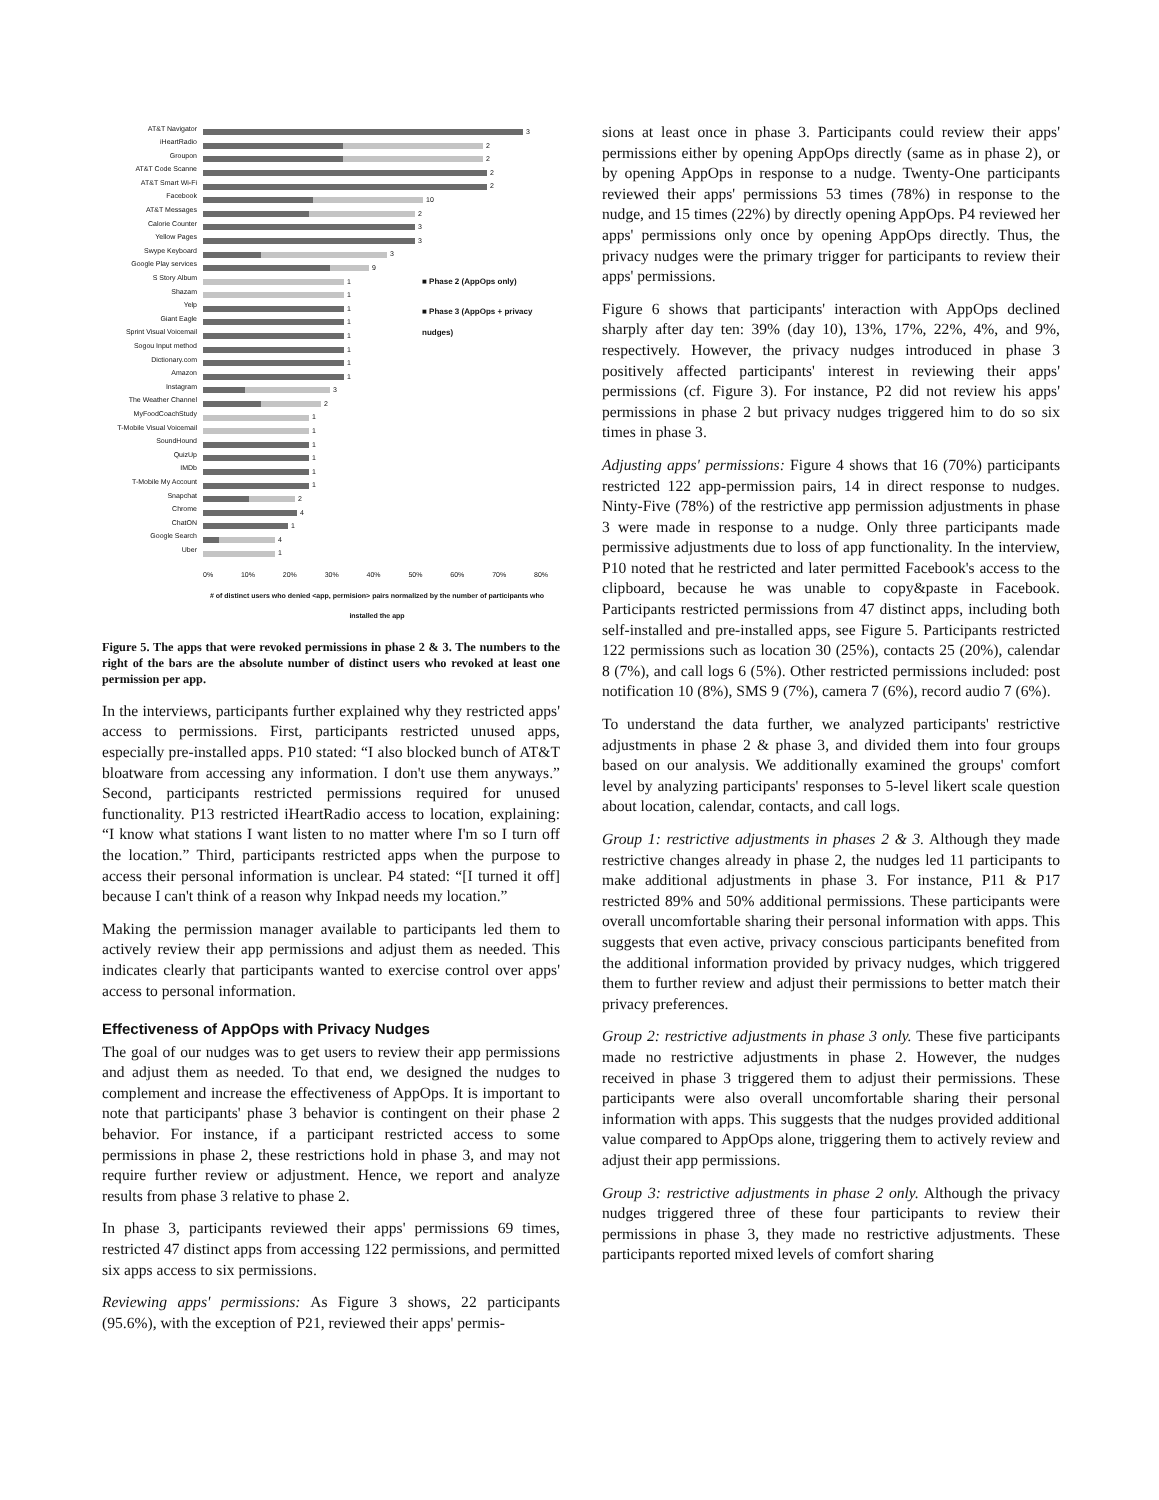■ Phase 2 (AppOps only)
■ Phase 3 (AppOps + privacy
nudges)
AT&T Navigator 3
iHeartRadio 2
Groupon 2
AT&T Code Scanne 2
AT&T Smart Wi-Fi 2
Facebook 10
AT&T Messages 2
Calorie Counter 3
Yellow Pages 3
Swype Keyboard 3
Google Play services 9
S Story Album 1
Shazam 1
Yelp 1
Giant Eagle 1
Sprint Visual Voicemail 1
Sogou Input method 1
Dictionary.com 1
Amazon 1
Instagram 3
The Weather Channel 2
MyFoodCoachStudy 1
T-Mobile Visual Voicemail 1
SoundHound 1
QuizUp 1
IMDb 1
T-Mobile My Account 1
Snapchat 2
Chrome 4
ChatON 1
Google Search 4
Uber 1
0% 10% 20% 30% 40% 50% 60% 70% 80%
# of distinct users who denied <app, permision> pairs normalized by the number of participants who installed the app
Figure 5. The apps that were revoked permissions in phase 2 & 3. The numbers to the right of the bars are the absolute number of distinct users who revoked at least one permission per app.
In the interviews, participants further explained why they restricted apps' access to permissions. First, participants restricted unused apps, especially pre-installed apps. P10 stated: “I also blocked bunch of AT&T bloatware from accessing any information. I don't use them anyways.” Second, participants restricted permissions required for unused functionality. P13 restricted iHeartRadio access to location, explaining: “I know what stations I want listen to no matter where I'm so I turn off the location.” Third, participants restricted apps when the purpose to access their personal information is unclear. P4 stated: “[I turned it off] because I can't think of a reason why Inkpad needs my location.”
Making the permission manager available to participants led them to actively review their app permissions and adjust them as needed. This indicates clearly that participants wanted to exercise control over apps' access to personal information.
Effectiveness of AppOps with Privacy Nudges
The goal of our nudges was to get users to review their app permissions and adjust them as needed. To that end, we designed the nudges to complement and increase the effectiveness of AppOps. It is important to note that participants' phase 3 behavior is contingent on their phase 2 behavior. For instance, if a participant restricted access to some permissions in phase 2, these restrictions hold in phase 3, and may not require further review or adjustment. Hence, we report and analyze results from phase 3 relative to phase 2.
In phase 3, participants reviewed their apps' permissions 69 times, restricted 47 distinct apps from accessing 122 permissions, and permitted six apps access to six permissions.
Reviewing apps' permissions: As Figure 3 shows, 22 participants (95.6%), with the exception of P21, reviewed their apps' permis-
sions at least once in phase 3. Participants could review their apps' permissions either by opening AppOps directly (same as in phase 2), or by opening AppOps in response to a nudge. Twenty-One participants reviewed their apps' permissions 53 times (78%) in response to the nudge, and 15 times (22%) by directly opening AppOps. P4 reviewed her apps' permissions only once by opening AppOps directly. Thus, the privacy nudges were the primary trigger for participants to review their apps' permissions.
Figure 6 shows that participants' interaction with AppOps declined sharply after day ten: 39% (day 10), 13%, 17%, 22%, 4%, and 9%, respectively. However, the privacy nudges introduced in phase 3 positively affected participants' interest in reviewing their apps' permissions (cf. Figure 3). For instance, P2 did not review his apps' permissions in phase 2 but privacy nudges triggered him to do so six times in phase 3.
Adjusting apps' permissions: Figure 4 shows that 16 (70%) participants restricted 122 app-permission pairs, 14 in direct response to nudges. Ninty-Five (78%) of the restrictive app permission adjustments in phase 3 were made in response to a nudge. Only three participants made permissive adjustments due to loss of app functionality. In the interview, P10 noted that he restricted and later permitted Facebook's access to the clipboard, because he was unable to copy&paste in Facebook. Participants restricted permissions from 47 distinct apps, including both self-installed and pre-installed apps, see Figure 5. Participants restricted 122 permissions such as location 30 (25%), contacts 25 (20%), calendar 8 (7%), and call logs 6 (5%). Other restricted permissions included: post notification 10 (8%), SMS 9 (7%), camera 7 (6%), record audio 7 (6%).
To understand the data further, we analyzed participants' restrictive adjustments in phase 2 & phase 3, and divided them into four groups based on our analysis. We additionally examined the groups' comfort level by analyzing participants' responses to 5-level likert scale question about location, calendar, contacts, and call logs.
Group 1: restrictive adjustments in phases 2 & 3. Although they made restrictive changes already in phase 2, the nudges led 11 participants to make additional adjustments in phase 3. For instance, P11 & P17 restricted 89% and 50% additional permissions. These participants were overall uncomfortable sharing their personal information with apps. This suggests that even active, privacy conscious participants benefited from the additional information provided by privacy nudges, which triggered them to further review and adjust their permissions to better match their privacy preferences.
Group 2: restrictive adjustments in phase 3 only. These five participants made no restrictive adjustments in phase 2. However, the nudges received in phase 3 triggered them to adjust their permissions. These participants were also overall uncomfortable sharing their personal information with apps. This suggests that the nudges provided additional value compared to AppOps alone, triggering them to actively review and adjust their app permissions.
Group 3: restrictive adjustments in phase 2 only. Although the privacy nudges triggered three of these four participants to review their permissions in phase 3, they made no restrictive adjustments. These participants reported mixed levels of comfort sharing